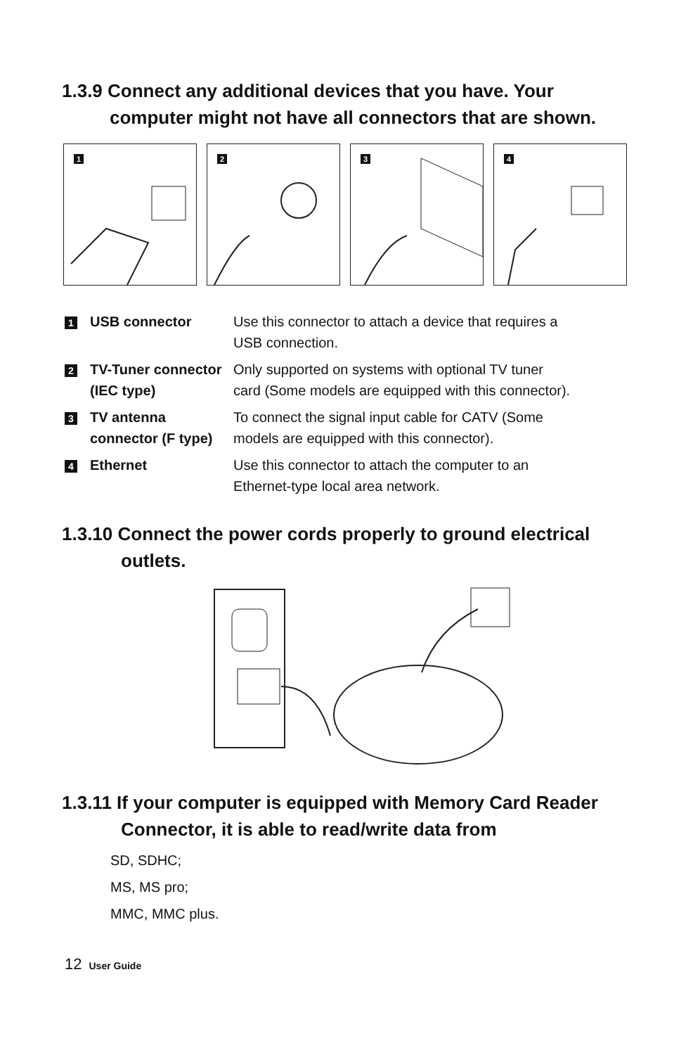1.3.9 Connect any additional devices that you have. Your
computer might not have all connectors that are shown.
1
2
3
4
| 1 USB connector | Use this connector to attach a device that requires a USB connection. |
| 2 TV-Tuner connector (IEC type) | Only supported on systems with optional TV tuner card (Some models are equipped with this connector). |
| 3 TV antenna connector (F type) | To connect the signal input cable for CATV (Some models are equipped with this connector). |
| 4 Ethernet | Use this connector to attach the computer to an Ethernet-type local area network. |
1.3.10 Connect the power cords properly to ground electrical
outlets.
1.3.11 If your computer is equipped with Memory Card Reader
Connector, it is able to read/write data from
SD, SDHC;
MS, MS pro;
MMC, MMC plus.
12 User Guide